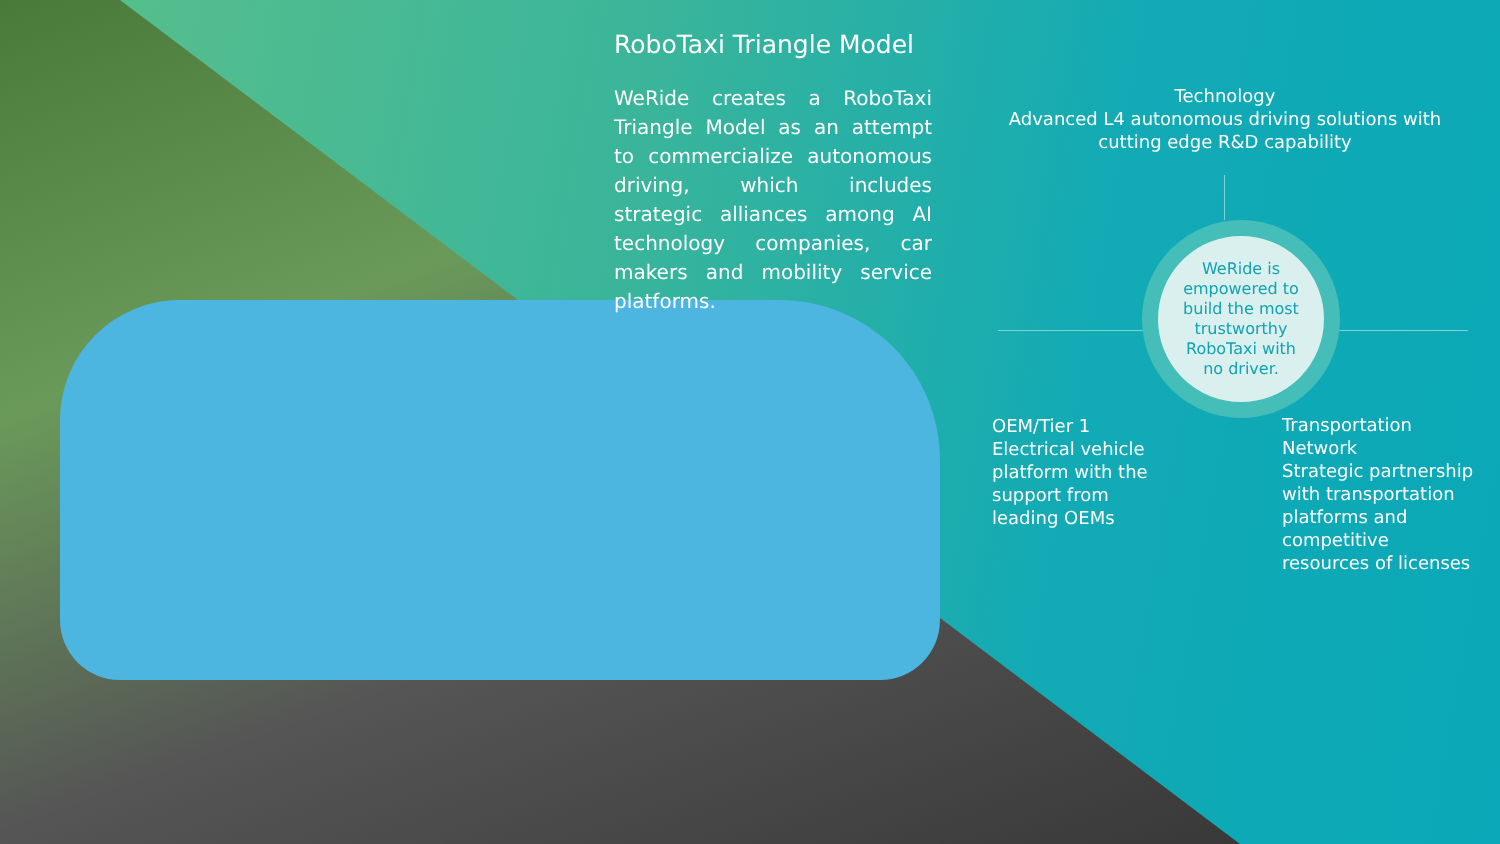RoboTaxi Triangle Model
WeRide creates a RoboTaxi Triangle Model as an attempt to commercialize autonomous driving, which includes strategic alliances among AI technology companies, car makers and mobility service platforms.
Technology
Advanced L4 autonomous driving solutions with cutting edge R&D capability
WeRide is
empowered to
build the most
trustworthy
RoboTaxi with
no driver.
OEM/Tier 1
Electrical vehicle
platform with the
support from
leading OEMs
Transportation
Network
Strategic partnership
with transportation
platforms and
competitive
resources of licenses